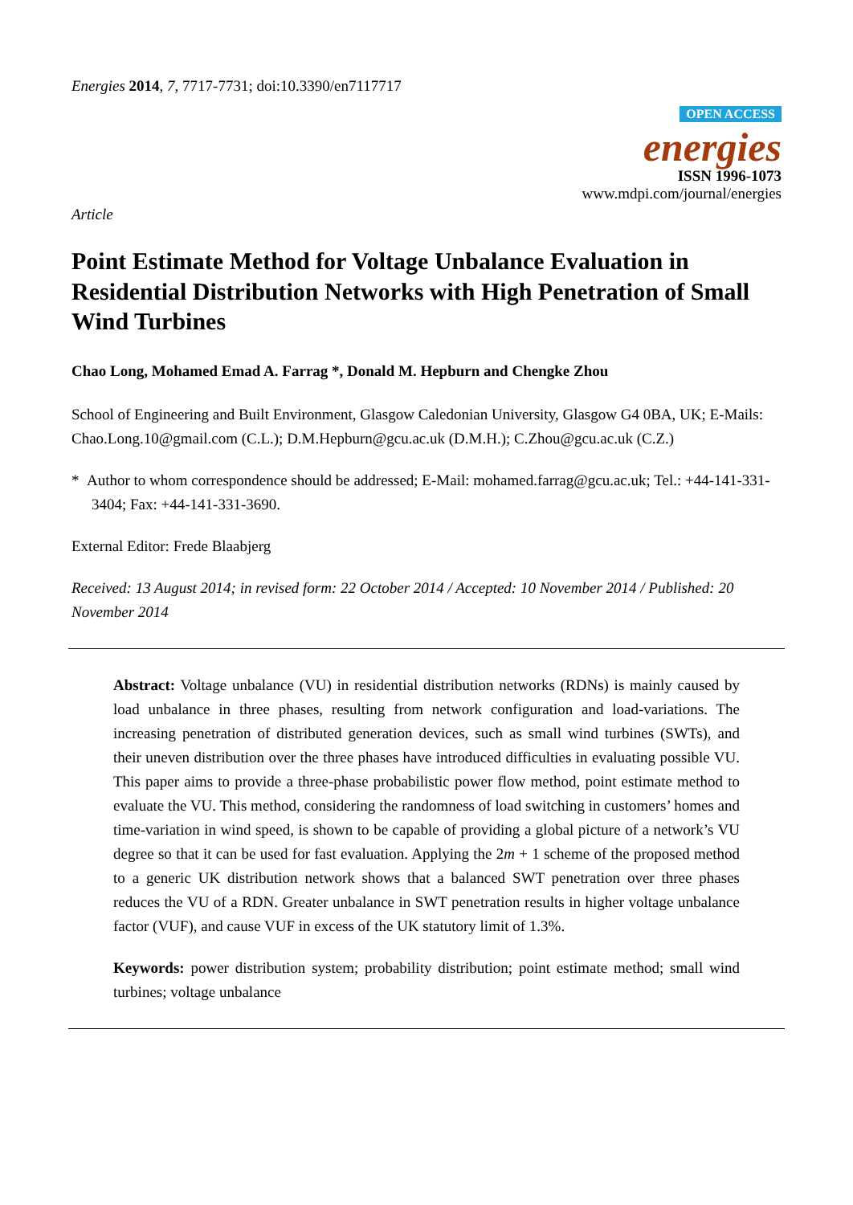Energies 2014, 7, 7717-7731; doi:10.3390/en7117717
OPEN ACCESS
energies
ISSN 1996-1073
www.mdpi.com/journal/energies
Article
Point Estimate Method for Voltage Unbalance Evaluation in Residential Distribution Networks with High Penetration of Small Wind Turbines
Chao Long, Mohamed Emad A. Farrag *, Donald M. Hepburn and Chengke Zhou
School of Engineering and Built Environment, Glasgow Caledonian University, Glasgow G4 0BA, UK; E-Mails: Chao.Long.10@gmail.com (C.L.); D.M.Hepburn@gcu.ac.uk (D.M.H.); C.Zhou@gcu.ac.uk (C.Z.)
* Author to whom correspondence should be addressed; E-Mail: mohamed.farrag@gcu.ac.uk; Tel.: +44-141-331-3404; Fax: +44-141-331-3690.
External Editor: Frede Blaabjerg
Received: 13 August 2014; in revised form: 22 October 2014 / Accepted: 10 November 2014 / Published: 20 November 2014
Abstract: Voltage unbalance (VU) in residential distribution networks (RDNs) is mainly caused by load unbalance in three phases, resulting from network configuration and load-variations. The increasing penetration of distributed generation devices, such as small wind turbines (SWTs), and their uneven distribution over the three phases have introduced difficulties in evaluating possible VU. This paper aims to provide a three-phase probabilistic power flow method, point estimate method to evaluate the VU. This method, considering the randomness of load switching in customers’ homes and time-variation in wind speed, is shown to be capable of providing a global picture of a network’s VU degree so that it can be used for fast evaluation. Applying the 2m + 1 scheme of the proposed method to a generic UK distribution network shows that a balanced SWT penetration over three phases reduces the VU of a RDN. Greater unbalance in SWT penetration results in higher voltage unbalance factor (VUF), and cause VUF in excess of the UK statutory limit of 1.3%.
Keywords: power distribution system; probability distribution; point estimate method; small wind turbines; voltage unbalance